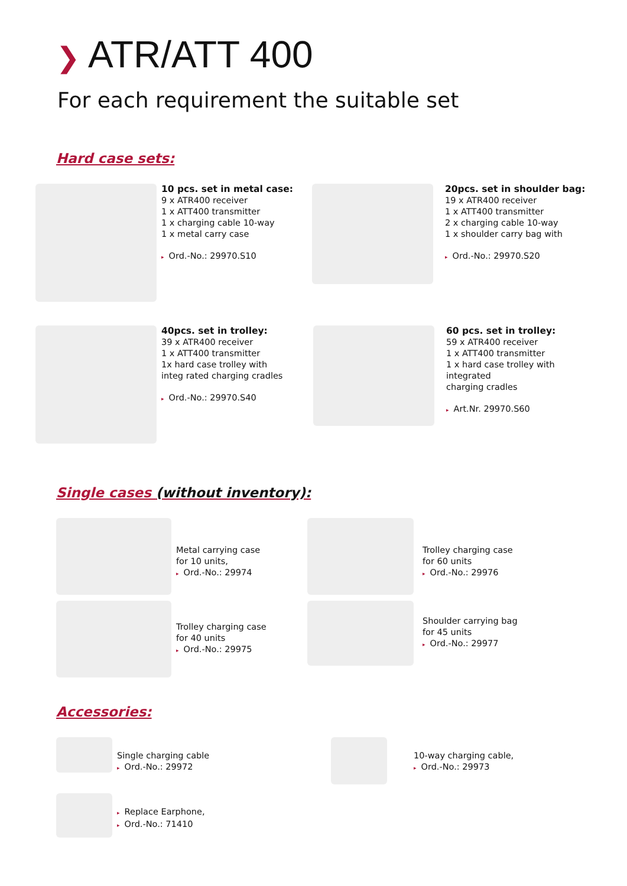❯ ATR/ATT 400
For each requirement the suitable set
Hard case sets:
10 pcs. set in metal case:
9 x ATR400 receiver
1 x ATT400 transmitter
1 x charging cable 10-way
1 x metal carry case
▸ Ord.-No.: 29970.S10
20pcs. set in shoulder bag:
19 x ATR400 receiver
1 x ATT400 transmitter
2 x charging cable 10-way
1 x shoulder carry bag with
▸ Ord.-No.: 29970.S20
40pcs. set in trolley:
39 x ATR400 receiver
1 x ATT400 transmitter
1x hard case trolley with
integ rated charging cradles
▸ Ord.-No.: 29970.S40
60 pcs. set in trolley:
59 x ATR400 receiver
1 x ATT400 transmitter
1 x hard case trolley with integrated
charging cradles
▸ Art.Nr. 29970.S60
Single cases (without inventory):
Metal carrying case
for 10 units,
▸ Ord.-No.: 29974
Trolley charging case
for 60 units
▸ Ord.-No.: 29976
Trolley charging case
for 40 units
▸ Ord.-No.: 29975
Shoulder carrying bag
for 45 units
▸ Ord.-No.: 29977
Accessories:
Single charging cable
▸ Ord.-No.: 29972
10-way charging cable,
▸ Ord.-No.: 29973
▸ Replace Earphone,
▸ Ord.-No.: 71410